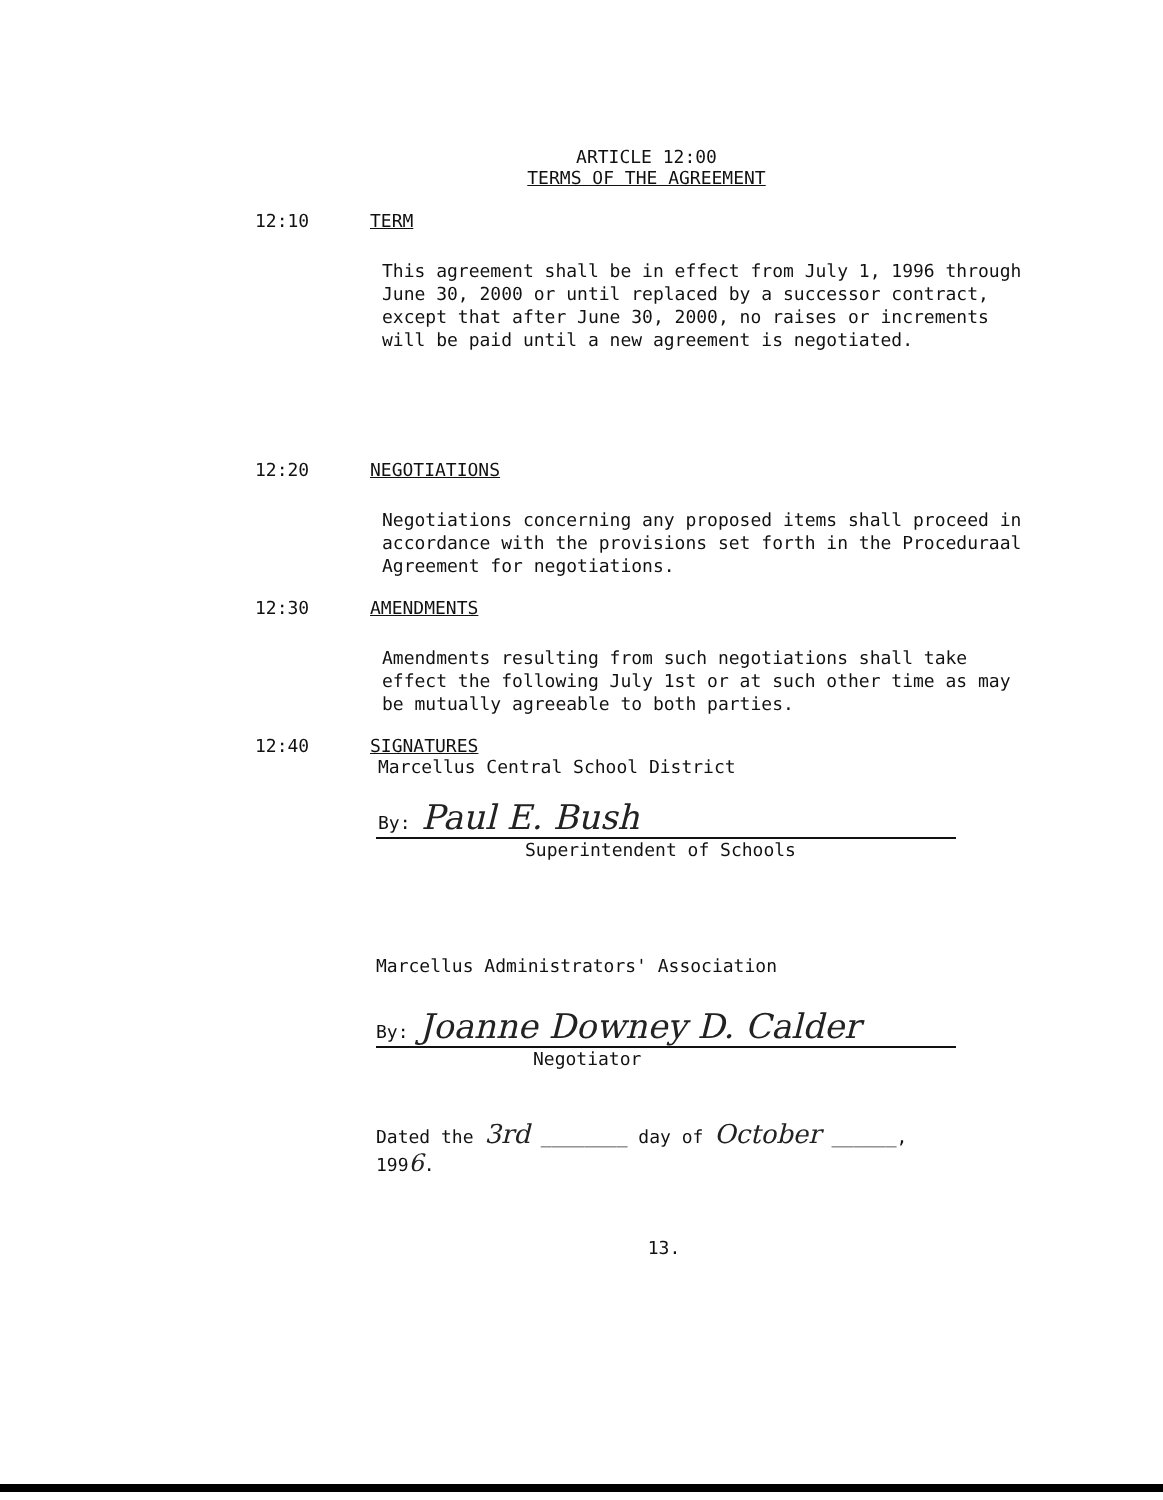ARTICLE 12:00
TERMS OF THE AGREEMENT
12:10 TERM
This agreement shall be in effect from July 1, 1996 through June 30, 2000 or until replaced by a successor contract, except that after June 30, 2000, no raises or increments will be paid until a new agreement is negotiated.
12:20 NEGOTIATIONS
Negotiations concerning any proposed items shall proceed in accordance with the provisions set forth in the Proceduraal Agreement for negotiations.
12:30 AMENDMENTS
Amendments resulting from such negotiations shall take effect the following July 1st or at such other time as may be mutually agreeable to both parties.
12:40 SIGNATURES
Marcellus Central School District
By: Paul E. Bush
Superintendent of Schools
Marcellus Administrators' Association
By: Joanne Downey D. Calder
Negotiator
Dated the 3rd ________ day of October ______,
1996.
13.